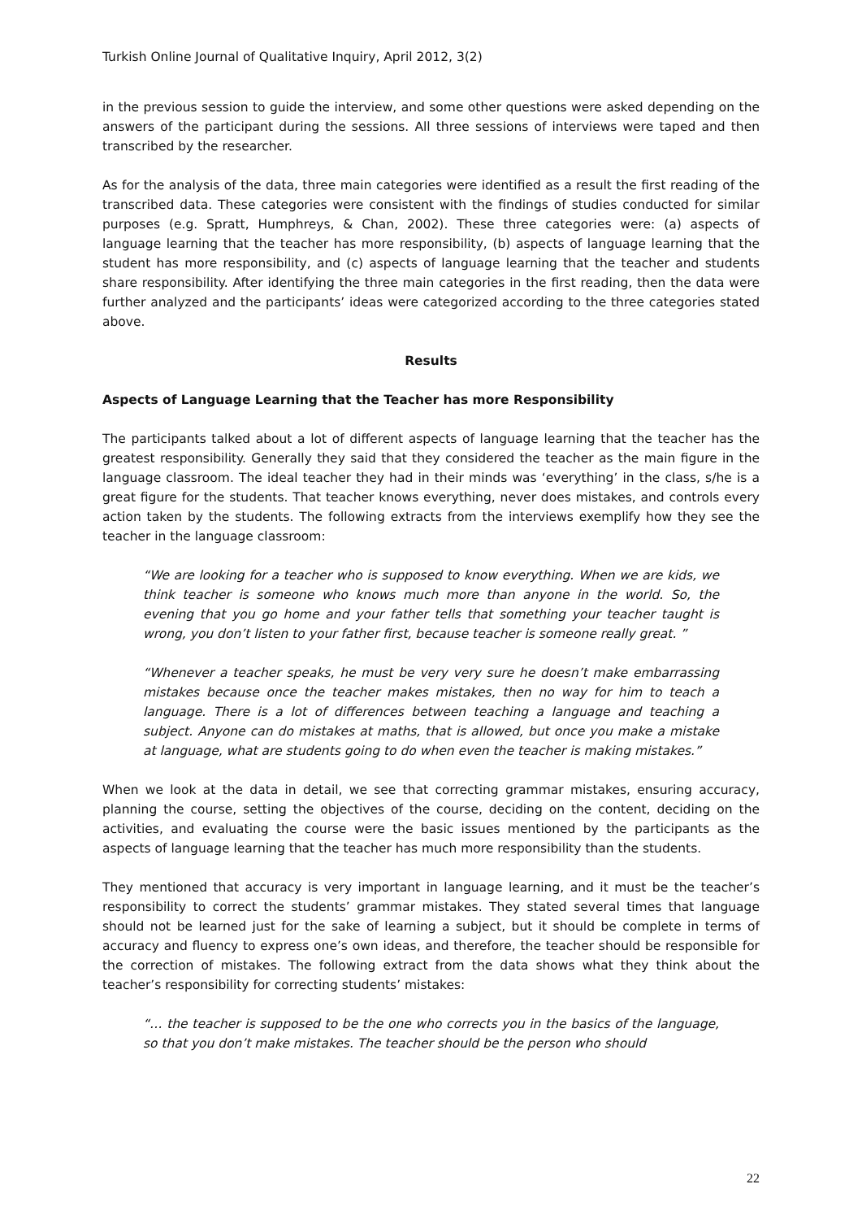Turkish Online Journal of Qualitative Inquiry, April 2012, 3(2)
in the previous session to guide the interview, and some other questions were asked depending on the answers of the participant during the sessions. All three sessions of interviews were taped and then transcribed by the researcher.
As for the analysis of the data, three main categories were identified as a result the first reading of the transcribed data. These categories were consistent with the findings of studies conducted for similar purposes (e.g. Spratt, Humphreys, & Chan, 2002). These three categories were: (a) aspects of language learning that the teacher has more responsibility, (b) aspects of language learning that the student has more responsibility, and (c) aspects of language learning that the teacher and students share responsibility. After identifying the three main categories in the first reading, then the data were further analyzed and the participants’ ideas were categorized according to the three categories stated above.
Results
Aspects of Language Learning that the Teacher has more Responsibility
The participants talked about a lot of different aspects of language learning that the teacher has the greatest responsibility. Generally they said that they considered the teacher as the main figure in the language classroom. The ideal teacher they had in their minds was ‘everything’ in the class, s/he is a great figure for the students. That teacher knows everything, never does mistakes, and controls every action taken by the students. The following extracts from the interviews exemplify how they see the teacher in the language classroom:
“We are looking for a teacher who is supposed to know everything. When we are kids, we think teacher is someone who knows much more than anyone in the world. So, the evening that you go home and your father tells that something your teacher taught is wrong, you don’t listen to your father first, because teacher is someone really great. ”
“Whenever a teacher speaks, he must be very very sure he doesn’t make embarrassing mistakes because once the teacher makes mistakes, then no way for him to teach a language. There is a lot of differences between teaching a language and teaching a subject. Anyone can do mistakes at maths, that is allowed, but once you make a mistake at language, what are students going to do when even the teacher is making mistakes.”
When we look at the data in detail, we see that correcting grammar mistakes, ensuring accuracy, planning the course, setting the objectives of the course, deciding on the content, deciding on the activities, and evaluating the course were the basic issues mentioned by the participants as the aspects of language learning that the teacher has much more responsibility than the students.
They mentioned that accuracy is very important in language learning, and it must be the teacher’s responsibility to correct the students’ grammar mistakes. They stated several times that language should not be learned just for the sake of learning a subject, but it should be complete in terms of accuracy and fluency to express one’s own ideas, and therefore, the teacher should be responsible for the correction of mistakes. The following extract from the data shows what they think about the teacher’s responsibility for correcting students’ mistakes:
“… the teacher is supposed to be the one who corrects you in the basics of the language, so that you don’t make mistakes. The teacher should be the person who should
22